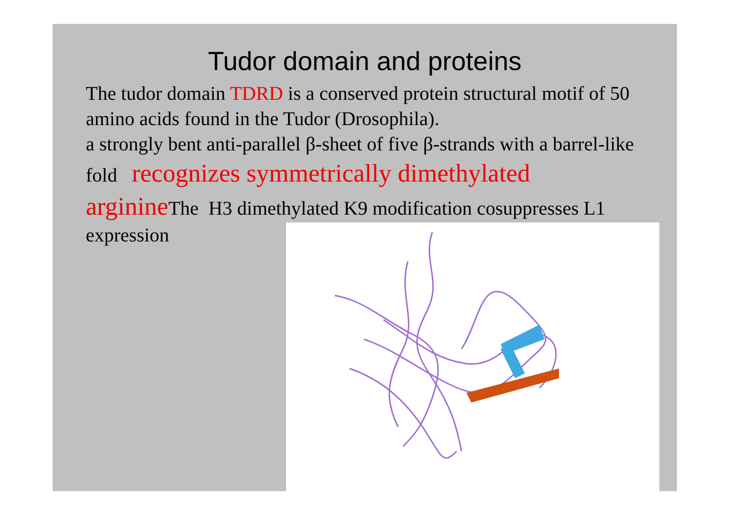Tudor domain and proteins
The tudor domain TDRD is a conserved protein structural motif of 50 amino acids found in the Tudor (Drosophila).
a strongly bent anti-parallel β-sheet of five β-strands with a barrel-like fold recognizes symmetrically dimethylated arginine The H3 dimethylated K9 modification cosuppresses L1 expression